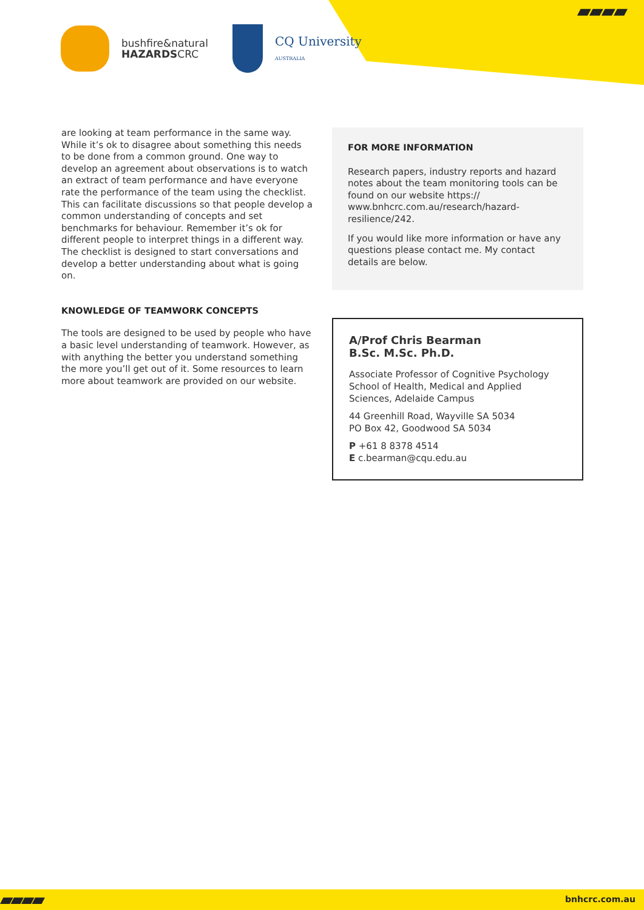▰▰▰▰
bushfire&natural
HAZARDSCRC
CQ University
AUSTRALIA
are looking at team performance in the same way. While it’s ok to disagree about something this needs to be done from a common ground. One way to develop an agreement about observations is to watch an extract of team performance and have everyone rate the performance of the team using the checklist. This can facilitate discussions so that people develop a common understanding of concepts and set benchmarks for behaviour. Remember it’s ok for different people to interpret things in a different way. The checklist is designed to start conversations and develop a better understanding about what is going on.
KNOWLEDGE OF TEAMWORK CONCEPTS
The tools are designed to be used by people who have a basic level understanding of teamwork. However, as with anything the better you understand something the more you’ll get out of it. Some resources to learn more about teamwork are provided on our website.
FOR MORE INFORMATION
Research papers, industry reports and hazard notes about the team monitoring tools can be found on our website https:// www.bnhcrc.com.au/research/hazard-resilience/242.
If you would like more information or have any questions please contact me. My contact details are below.
A/Prof Chris Bearman
B.Sc. M.Sc. Ph.D.
Associate Professor of Cognitive Psychology School of Health, Medical and Applied Sciences, Adelaide Campus
44 Greenhill Road, Wayville SA 5034
PO Box 42, Goodwood SA 5034
P +61 8 8378 4514
E c.bearman@cqu.edu.au
▰▰▰▰ bnhcrc.com.au